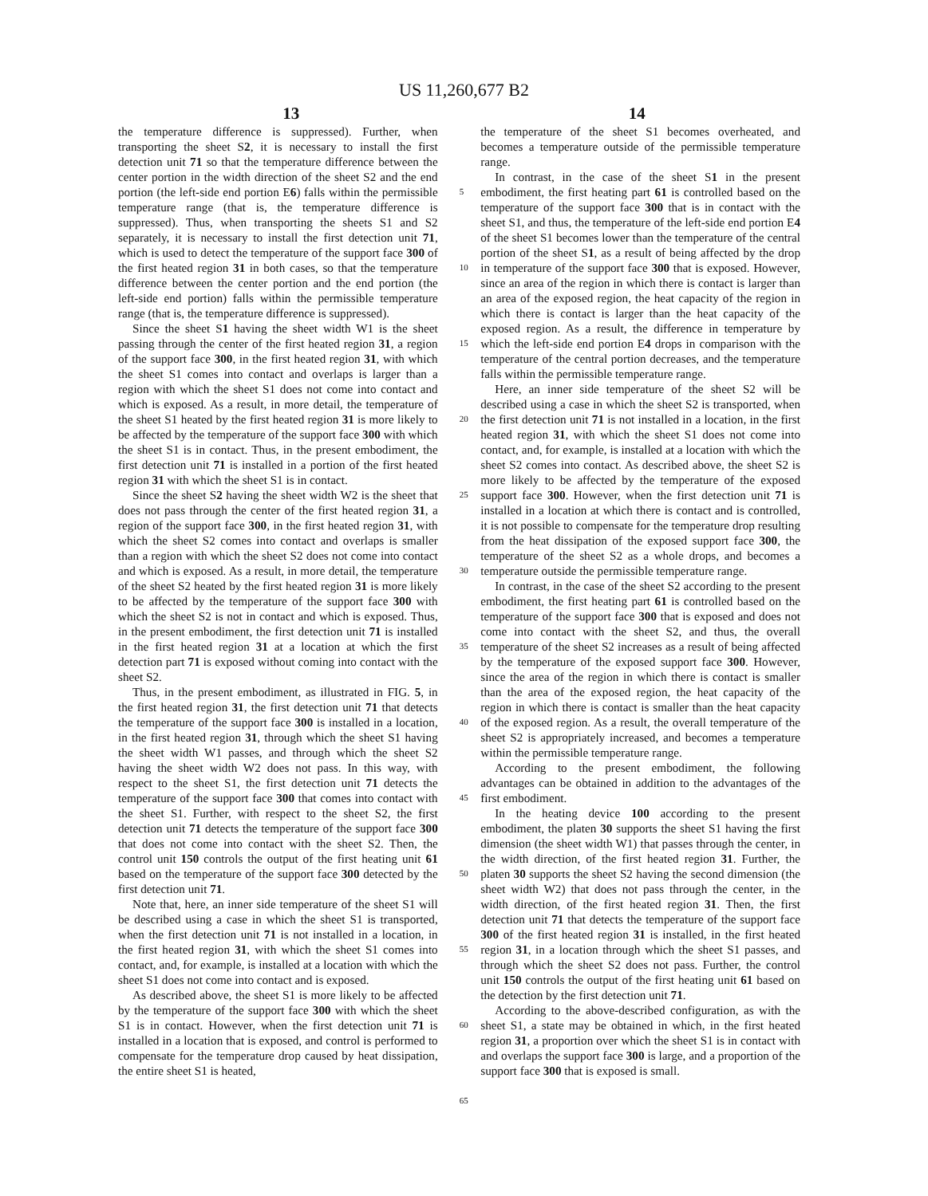US 11,260,677 B2
13 14
the temperature difference is suppressed). Further, when transporting the sheet S2, it is necessary to install the first detection unit 71 so that the temperature difference between the center portion in the width direction of the sheet S2 and the end portion (the left-side end portion E6) falls within the permissible temperature range (that is, the temperature difference is suppressed). Thus, when transporting the sheets S1 and S2 separately, it is necessary to install the first detection unit 71, which is used to detect the temperature of the support face 300 of the first heated region 31 in both cases, so that the temperature difference between the center portion and the end portion (the left-side end portion) falls within the permissible temperature range (that is, the temperature difference is suppressed).
Since the sheet S1 having the sheet width W1 is the sheet passing through the center of the first heated region 31, a region of the support face 300, in the first heated region 31, with which the sheet S1 comes into contact and overlaps is larger than a region with which the sheet S1 does not come into contact and which is exposed. As a result, in more detail, the temperature of the sheet S1 heated by the first heated region 31 is more likely to be affected by the temperature of the support face 300 with which the sheet S1 is in contact. Thus, in the present embodiment, the first detection unit 71 is installed in a portion of the first heated region 31 with which the sheet S1 is in contact.
Since the sheet S2 having the sheet width W2 is the sheet that does not pass through the center of the first heated region 31, a region of the support face 300, in the first heated region 31, with which the sheet S2 comes into contact and overlaps is smaller than a region with which the sheet S2 does not come into contact and which is exposed. As a result, in more detail, the temperature of the sheet S2 heated by the first heated region 31 is more likely to be affected by the temperature of the support face 300 with which the sheet S2 is not in contact and which is exposed. Thus, in the present embodiment, the first detection unit 71 is installed in the first heated region 31 at a location at which the first detection part 71 is exposed without coming into contact with the sheet S2.
Thus, in the present embodiment, as illustrated in FIG. 5, in the first heated region 31, the first detection unit 71 that detects the temperature of the support face 300 is installed in a location, in the first heated region 31, through which the sheet S1 having the sheet width W1 passes, and through which the sheet S2 having the sheet width W2 does not pass. In this way, with respect to the sheet S1, the first detection unit 71 detects the temperature of the support face 300 that comes into contact with the sheet S1. Further, with respect to the sheet S2, the first detection unit 71 detects the temperature of the support face 300 that does not come into contact with the sheet S2. Then, the control unit 150 controls the output of the first heating unit 61 based on the temperature of the support face 300 detected by the first detection unit 71.
Note that, here, an inner side temperature of the sheet S1 will be described using a case in which the sheet S1 is transported, when the first detection unit 71 is not installed in a location, in the first heated region 31, with which the sheet S1 comes into contact, and, for example, is installed at a location with which the sheet S1 does not come into contact and is exposed.
As described above, the sheet S1 is more likely to be affected by the temperature of the support face 300 with which the sheet S1 is in contact. However, when the first detection unit 71 is installed in a location that is exposed, and control is performed to compensate for the temperature drop caused by heat dissipation, the entire sheet S1 is heated,
5
10
15
20
25
30
35
40
45
50
55
60
65
the temperature of the sheet S1 becomes overheated, and becomes a temperature outside of the permissible temperature range.
In contrast, in the case of the sheet S1 in the present embodiment, the first heating part 61 is controlled based on the temperature of the support face 300 that is in contact with the sheet S1, and thus, the temperature of the left-side end portion E4 of the sheet S1 becomes lower than the temperature of the central portion of the sheet S1, as a result of being affected by the drop in temperature of the support face 300 that is exposed. However, since an area of the region in which there is contact is larger than an area of the exposed region, the heat capacity of the region in which there is contact is larger than the heat capacity of the exposed region. As a result, the difference in temperature by which the left-side end portion E4 drops in comparison with the temperature of the central portion decreases, and the temperature falls within the permissible temperature range.
Here, an inner side temperature of the sheet S2 will be described using a case in which the sheet S2 is transported, when the first detection unit 71 is not installed in a location, in the first heated region 31, with which the sheet S1 does not come into contact, and, for example, is installed at a location with which the sheet S2 comes into contact. As described above, the sheet S2 is more likely to be affected by the temperature of the exposed support face 300. However, when the first detection unit 71 is installed in a location at which there is contact and is controlled, it is not possible to compensate for the temperature drop resulting from the heat dissipation of the exposed support face 300, the temperature of the sheet S2 as a whole drops, and becomes a temperature outside the permissible temperature range.
In contrast, in the case of the sheet S2 according to the present embodiment, the first heating part 61 is controlled based on the temperature of the support face 300 that is exposed and does not come into contact with the sheet S2, and thus, the overall temperature of the sheet S2 increases as a result of being affected by the temperature of the exposed support face 300. However, since the area of the region in which there is contact is smaller than the area of the exposed region, the heat capacity of the region in which there is contact is smaller than the heat capacity of the exposed region. As a result, the overall temperature of the sheet S2 is appropriately increased, and becomes a temperature within the permissible temperature range.
According to the present embodiment, the following advantages can be obtained in addition to the advantages of the first embodiment.
In the heating device 100 according to the present embodiment, the platen 30 supports the sheet S1 having the first dimension (the sheet width W1) that passes through the center, in the width direction, of the first heated region 31. Further, the platen 30 supports the sheet S2 having the second dimension (the sheet width W2) that does not pass through the center, in the width direction, of the first heated region 31. Then, the first detection unit 71 that detects the temperature of the support face 300 of the first heated region 31 is installed, in the first heated region 31, in a location through which the sheet S1 passes, and through which the sheet S2 does not pass. Further, the control unit 150 controls the output of the first heating unit 61 based on the detection by the first detection unit 71.
According to the above-described configuration, as with the sheet S1, a state may be obtained in which, in the first heated region 31, a proportion over which the sheet S1 is in contact with and overlaps the support face 300 is large, and a proportion of the support face 300 that is exposed is small.